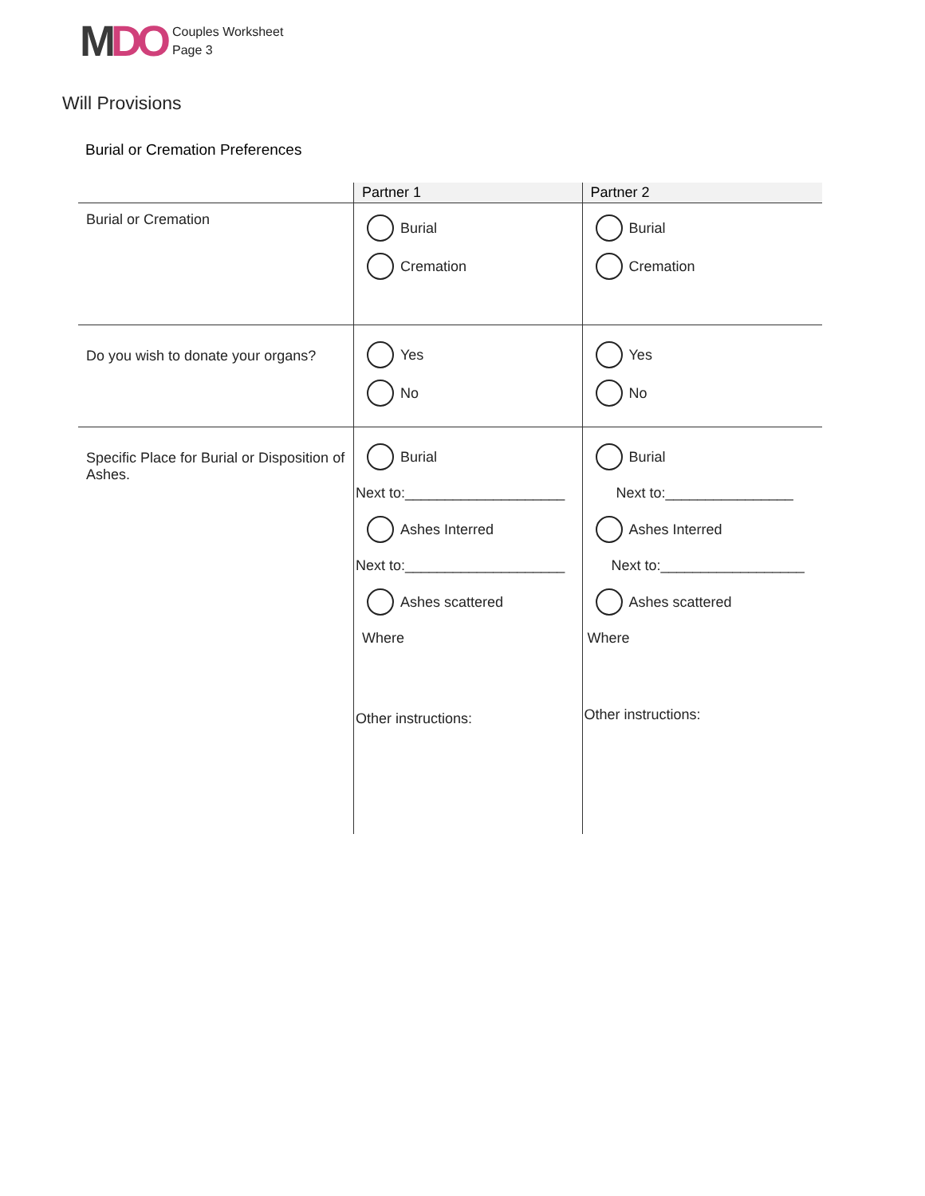MDO
Couples Worksheet
Page 3
Will Provisions
Burial or Cremation Preferences
| | Partner 1 | Partner 2 |
| --- | --- | --- |
| Burial or Cremation | Burial Cremation | Burial Cremation |
| Do you wish to donate your organs? | Yes No | Yes No |
| Specific Place for Burial or Disposition of Ashes. | Burial Next to:____________________ Ashes Interred Next to:____________________ Ashes scattered Where Other instructions: | Burial Next to:________________ Ashes Interred Next to:__________________ Ashes scattered Where Other instructions: |